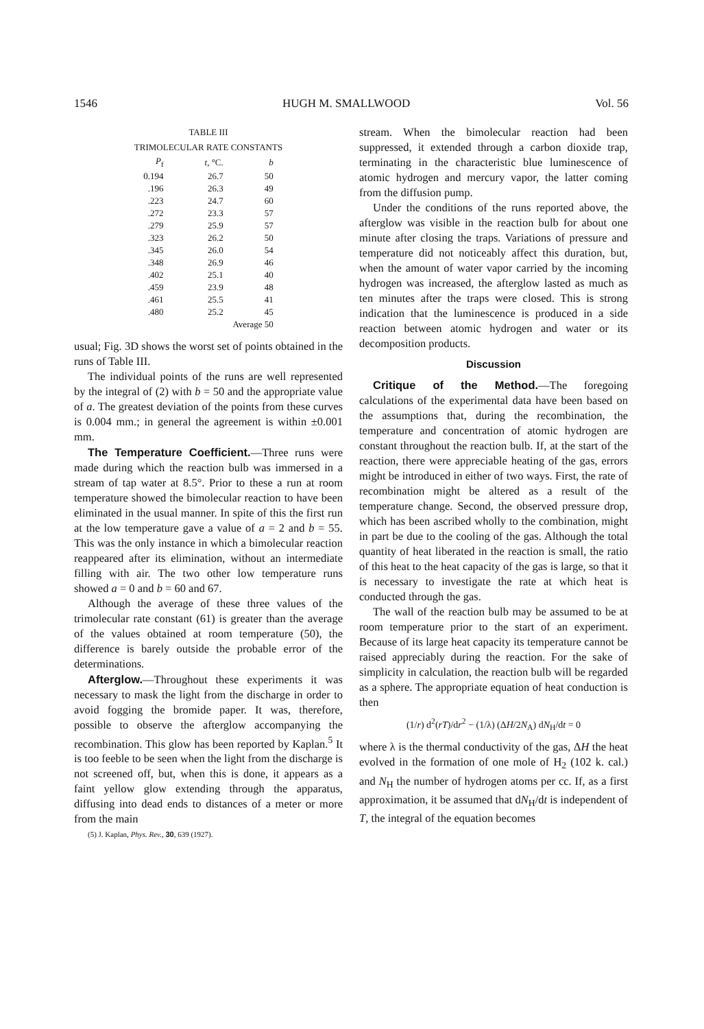1546 HUGH M. SMALLWOOD Vol. 56
TABLE III
TRIMOLECULAR RATE CONSTANTS
| P<sub>f</sub> | t , °C. | b |
| --- | --- | --- |
| 0.194 | 26.7 | 50 |
| .196 | 26.3 | 49 |
| .223 | 24.7 | 60 |
| .272 | 23.3 | 57 |
| .279 | 25.9 | 57 |
| .323 | 26.2 | 50 |
| .345 | 26.0 | 54 |
| .348 | 26.9 | 46 |
| .402 | 25.1 | 40 |
| .459 | 23.9 | 48 |
| .461 | 25.5 | 41 |
| .480 | 25.2 | 45 |
| | Average 50 | |
usual; Fig. 3D shows the worst set of points obtained in the runs of Table III.
The individual points of the runs are well represented by the integral of (2) with b = 50 and the appropriate value of a. The greatest deviation of the points from these curves is 0.004 mm.; in general the agreement is within ±0.001 mm.
The Temperature Coefficient.—Three runs were made during which the reaction bulb was immersed in a stream of tap water at 8.5°. Prior to these a run at room temperature showed the bimolecular reaction to have been eliminated in the usual manner. In spite of this the first run at the low temperature gave a value of a = 2 and b = 55. This was the only instance in which a bimolecular reaction reappeared after its elimination, without an intermediate filling with air. The two other low temperature runs showed a = 0 and b = 60 and 67.
Although the average of these three values of the trimolecular rate constant (61) is greater than the average of the values obtained at room temperature (50), the difference is barely outside the probable error of the determinations.
Afterglow.—Throughout these experiments it was necessary to mask the light from the discharge in order to avoid fogging the bromide paper. It was, therefore, possible to observe the afterglow accompanying the recombination. This glow has been reported by Kaplan.<sup>5</sup> It is too feeble to be seen when the light from the discharge is not screened off, but, when this is done, it appears as a faint yellow glow extending through the apparatus, diffusing into dead ends to distances of a meter or more from the main
(5) J. Kaplan, Phys. Rev., 30, 639 (1927).
stream. When the bimolecular reaction had been suppressed, it extended through a carbon dioxide trap, terminating in the characteristic blue luminescence of atomic hydrogen and mercury vapor, the latter coming from the diffusion pump.
Under the conditions of the runs reported above, the afterglow was visible in the reaction bulb for about one minute after closing the traps. Variations of pressure and temperature did not noticeably affect this duration, but, when the amount of water vapor carried by the incoming hydrogen was increased, the afterglow lasted as much as ten minutes after the traps were closed. This is strong indication that the luminescence is produced in a side reaction between atomic hydrogen and water or its decomposition products.
Discussion
Critique of the Method.—The foregoing calculations of the experimental data have been based on the assumptions that, during the recombination, the temperature and concentration of atomic hydrogen are constant throughout the reaction bulb. If, at the start of the reaction, there were appreciable heating of the gas, errors might be introduced in either of two ways. First, the rate of recombination might be altered as a result of the temperature change. Second, the observed pressure drop, which has been ascribed wholly to the combination, might in part be due to the cooling of the gas. Although the total quantity of heat liberated in the reaction is small, the ratio of this heat to the heat capacity of the gas is large, so that it is necessary to investigate the rate at which heat is conducted through the gas.
The wall of the reaction bulb may be assumed to be at room temperature prior to the start of an experiment. Because of its large heat capacity its temperature cannot be raised appreciably during the reaction. For the sake of simplicity in calculation, the reaction bulb will be regarded as a sphere. The appropriate equation of heat conduction is then
(1/r) d<sup>2</sup>(rT)/dr<sup>2</sup> − (1/λ) (ΔH/2N<sub>A</sub>) dN<sub>H</sub>/dt = 0
where λ is the thermal conductivity of the gas, ΔH the heat evolved in the formation of one mole of H<sub>2</sub> (102 k. cal.) and N<sub>H</sub> the number of hydrogen atoms per cc. If, as a first approximation, it be assumed that dN<sub>H</sub>/dt is independent of T, the integral of the equation becomes